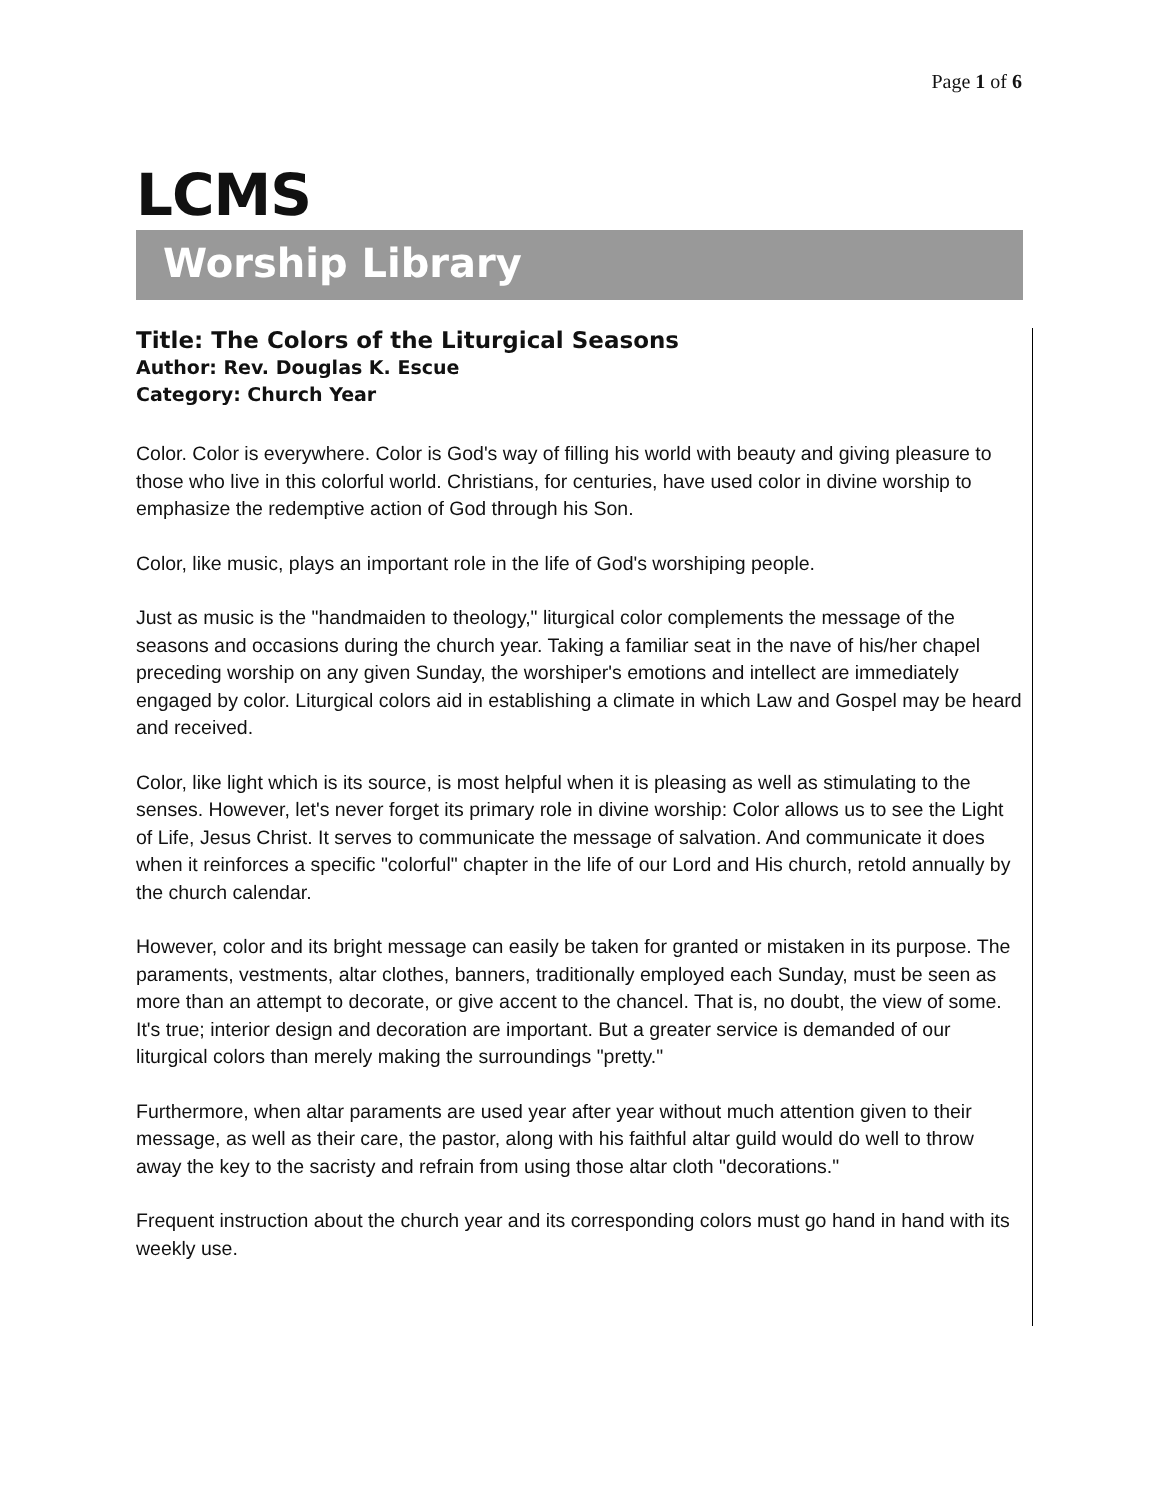Page 1 of 6
LCMS
Worship Library
Title: The Colors of the Liturgical Seasons
Author: Rev. Douglas K. Escue
Category: Church Year
Color. Color is everywhere. Color is God's way of filling his world with beauty and giving pleasure to those who live in this colorful world. Christians, for centuries, have used color in divine worship to emphasize the redemptive action of God through his Son.
Color, like music, plays an important role in the life of God's worshiping people.
Just as music is the "handmaiden to theology," liturgical color complements the message of the seasons and occasions during the church year. Taking a familiar seat in the nave of his/her chapel preceding worship on any given Sunday, the worshiper's emotions and intellect are immediately engaged by color. Liturgical colors aid in establishing a climate in which Law and Gospel may be heard and received.
Color, like light which is its source, is most helpful when it is pleasing as well as stimulating to the senses. However, let's never forget its primary role in divine worship: Color allows us to see the Light of Life, Jesus Christ. It serves to communicate the message of salvation. And communicate it does when it reinforces a specific "colorful" chapter in the life of our Lord and His church, retold annually by the church calendar.
However, color and its bright message can easily be taken for granted or mistaken in its purpose. The paraments, vestments, altar clothes, banners, traditionally employed each Sunday, must be seen as more than an attempt to decorate, or give accent to the chancel. That is, no doubt, the view of some. It's true; interior design and decoration are important. But a greater service is demanded of our liturgical colors than merely making the surroundings "pretty."
Furthermore, when altar paraments are used year after year without much attention given to their message, as well as their care, the pastor, along with his faithful altar guild would do well to throw away the key to the sacristy and refrain from using those altar cloth "decorations."
Frequent instruction about the church year and its corresponding colors must go hand in hand with its weekly use.